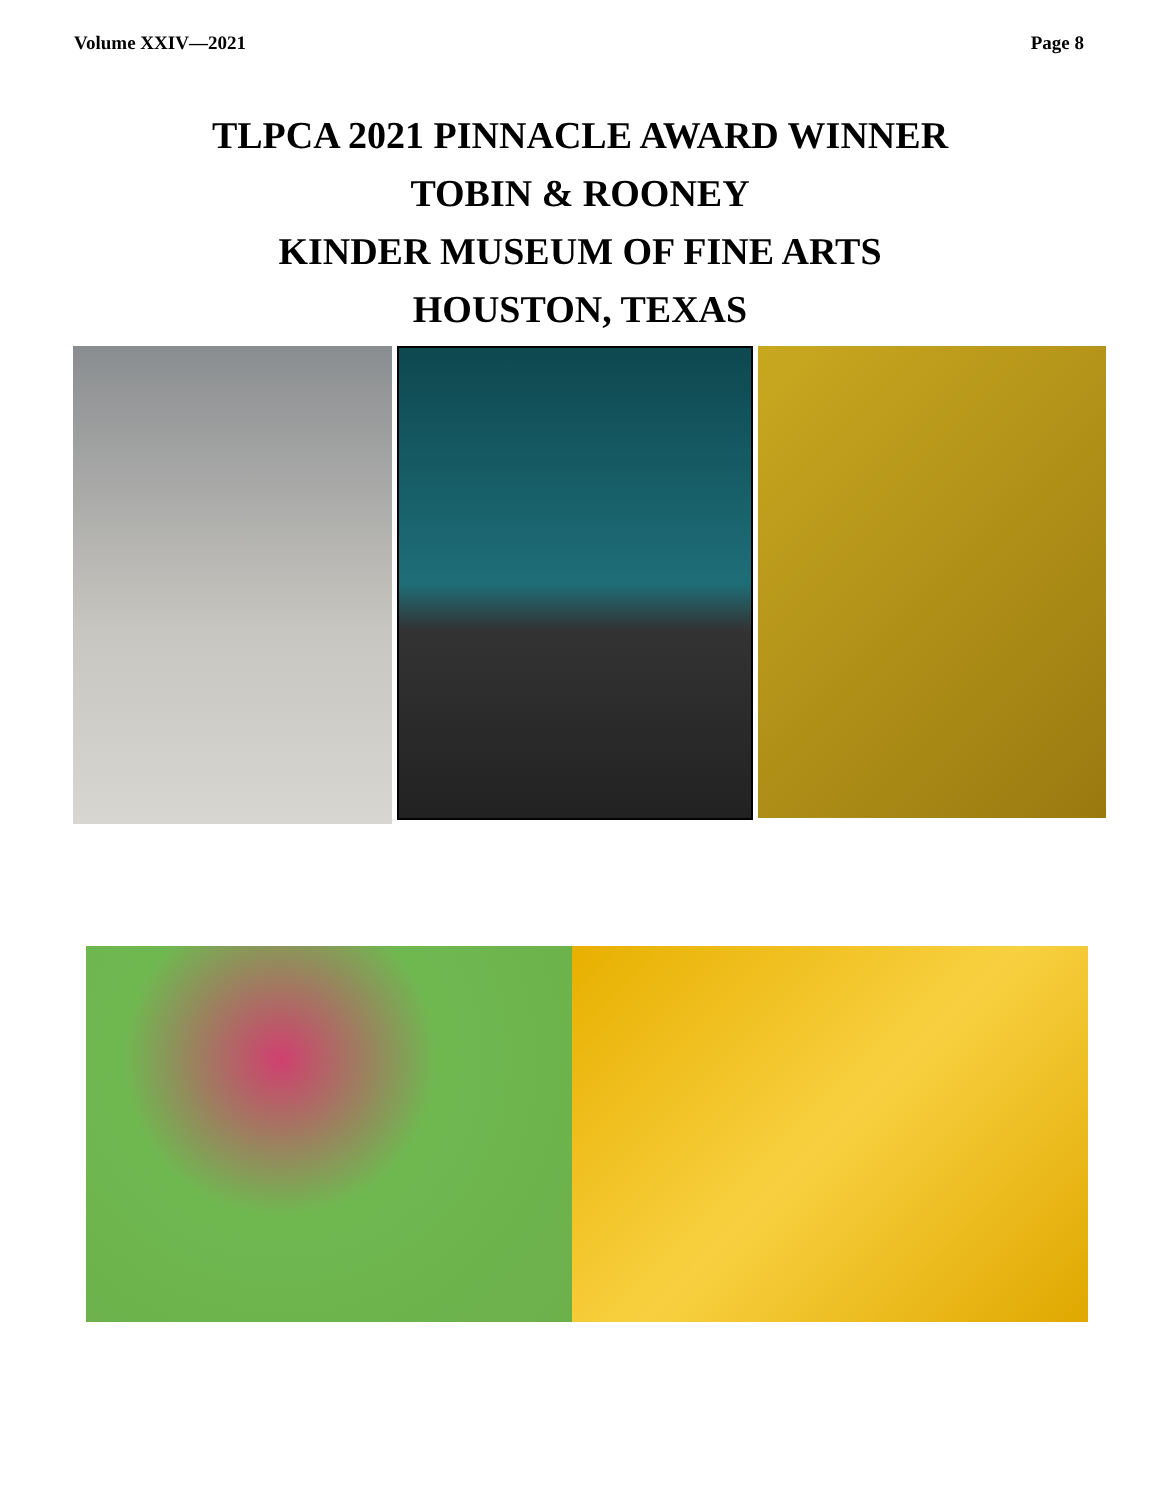Volume XXIV—2021 Page 8
TLPCA 2021 PINNACLE AWARD WINNER
TOBIN & ROONEY
KINDER MUSEUM OF FINE ARTS
HOUSTON, TEXAS